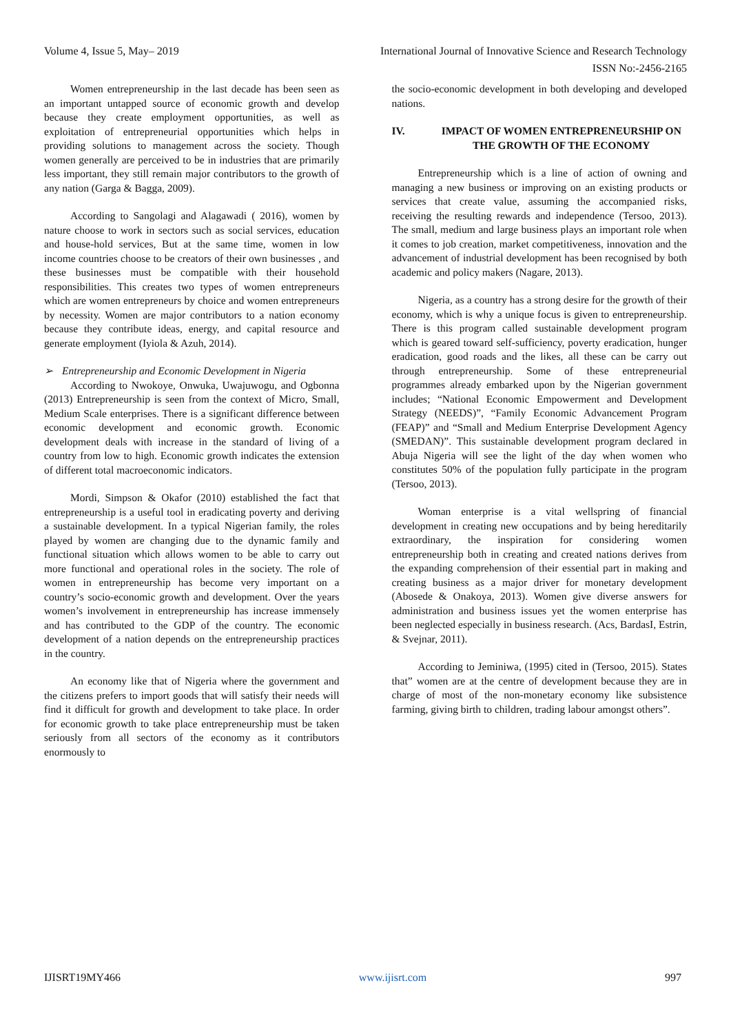Volume 4, Issue 5, May– 2019 International Journal of Innovative Science and Research Technology
ISSN No:-2456-2165
Women entrepreneurship in the last decade has been seen as an important untapped source of economic growth and develop because they create employment opportunities, as well as exploitation of entrepreneurial opportunities which helps in providing solutions to management across the society. Though women generally are perceived to be in industries that are primarily less important, they still remain major contributors to the growth of any nation (Garga & Bagga, 2009).
According to Sangolagi and Alagawadi ( 2016), women by nature choose to work in sectors such as social services, education and house-hold services, But at the same time, women in low income countries choose to be creators of their own businesses , and these businesses must be compatible with their household responsibilities. This creates two types of women entrepreneurs which are women entrepreneurs by choice and women entrepreneurs by necessity. Women are major contributors to a nation economy because they contribute ideas, energy, and capital resource and generate employment (Iyiola & Azuh, 2014).
➢ Entrepreneurship and Economic Development in Nigeria
According to Nwokoye, Onwuka, Uwajuwogu, and Ogbonna (2013) Entrepreneurship is seen from the context of Micro, Small, Medium Scale enterprises. There is a significant difference between economic development and economic growth. Economic development deals with increase in the standard of living of a country from low to high. Economic growth indicates the extension of different total macroeconomic indicators.
Mordi, Simpson & Okafor (2010) established the fact that entrepreneurship is a useful tool in eradicating poverty and deriving a sustainable development. In a typical Nigerian family, the roles played by women are changing due to the dynamic family and functional situation which allows women to be able to carry out more functional and operational roles in the society. The role of women in entrepreneurship has become very important on a country’s socio-economic growth and development. Over the years women’s involvement in entrepreneurship has increase immensely and has contributed to the GDP of the country. The economic development of a nation depends on the entrepreneurship practices in the country.
An economy like that of Nigeria where the government and the citizens prefers to import goods that will satisfy their needs will find it difficult for growth and development to take place. In order for economic growth to take place entrepreneurship must be taken seriously from all sectors of the economy as it contributors enormously to
the socio-economic development in both developing and developed nations.
IV. IMPACT OF WOMEN ENTREPRENEURSHIP ON THE GROWTH OF THE ECONOMY
Entrepreneurship which is a line of action of owning and managing a new business or improving on an existing products or services that create value, assuming the accompanied risks, receiving the resulting rewards and independence (Tersoo, 2013). The small, medium and large business plays an important role when it comes to job creation, market competitiveness, innovation and the advancement of industrial development has been recognised by both academic and policy makers (Nagare, 2013).
Nigeria, as a country has a strong desire for the growth of their economy, which is why a unique focus is given to entrepreneurship. There is this program called sustainable development program which is geared toward self-sufficiency, poverty eradication, hunger eradication, good roads and the likes, all these can be carry out through entrepreneurship. Some of these entrepreneurial programmes already embarked upon by the Nigerian government includes; “National Economic Empowerment and Development Strategy (NEEDS)”, “Family Economic Advancement Program (FEAP)” and “Small and Medium Enterprise Development Agency (SMEDAN)”. This sustainable development program declared in Abuja Nigeria will see the light of the day when women who constitutes 50% of the population fully participate in the program (Tersoo, 2013).
Woman enterprise is a vital wellspring of financial development in creating new occupations and by being hereditarily extraordinary, the inspiration for considering women entrepreneurship both in creating and created nations derives from the expanding comprehension of their essential part in making and creating business as a major driver for monetary development (Abosede & Onakoya, 2013). Women give diverse answers for administration and business issues yet the women enterprise has been neglected especially in business research. (Acs, BardasI, Estrin, & Svejnar, 2011).
According to Jeminiwa, (1995) cited in (Tersoo, 2015). States that” women are at the centre of development because they are in charge of most of the non-monetary economy like subsistence farming, giving birth to children, trading labour amongst others”.
IJISRT19MY466 www.ijisrt.com 997